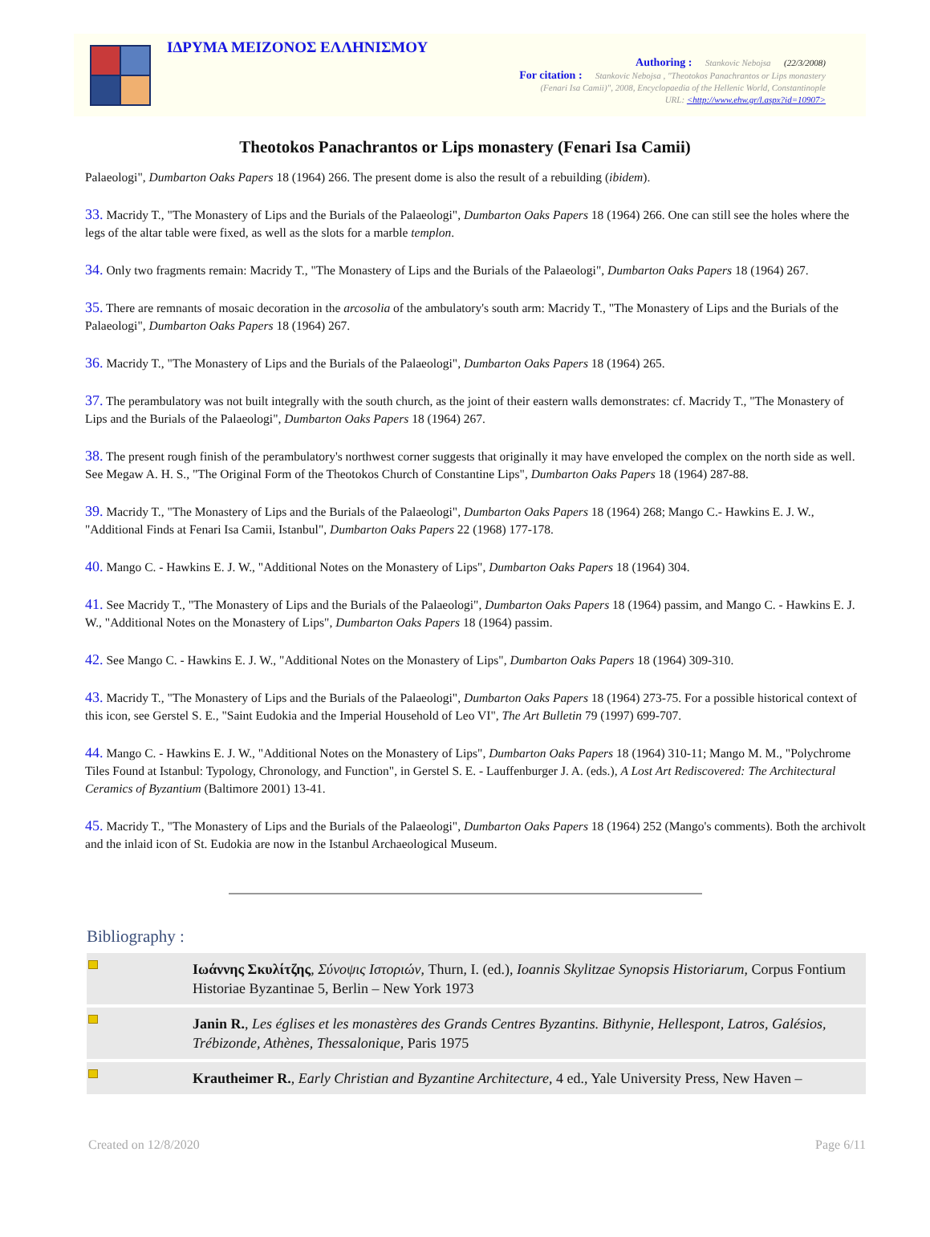ΙΔΡΥΜΑ ΜΕΙΖΟΝΟΣ ΕΛΛΗΝΙΣΜΟΥ
Authoring : Stankovic Nebojsa (22/3/2008)
For citation : Stankovic Nebojsa , "Theotokos Panachrantos or Lips monastery
(Fenari Isa Camii)", 2008, Encyclopaedia of the Hellenic World, Constantinople
URL: <http://www.ehw.gr/l.aspx?id=10907>
Theotokos Panachrantos or Lips monastery (Fenari Isa Camii)
Palaeologi", Dumbarton Oaks Papers 18 (1964) 266. The present dome is also the result of a rebuilding (ibidem).
33. Macridy T., "The Monastery of Lips and the Burials of the Palaeologi", Dumbarton Oaks Papers 18 (1964) 266. One can still see the holes where the legs of the altar table were fixed, as well as the slots for a marble templon.
34. Only two fragments remain: Macridy T., "The Monastery of Lips and the Burials of the Palaeologi", Dumbarton Oaks Papers 18 (1964) 267.
35. There are remnants of mosaic decoration in the arcosolia of the ambulatory's south arm: Macridy T., "The Monastery of Lips and the Burials of the Palaeologi", Dumbarton Oaks Papers 18 (1964) 267.
36. Macridy T., "The Monastery of Lips and the Burials of the Palaeologi", Dumbarton Oaks Papers 18 (1964) 265.
37. The perambulatory was not built integrally with the south church, as the joint of their eastern walls demonstrates: cf. Macridy T., "The Monastery of Lips and the Burials of the Palaeologi", Dumbarton Oaks Papers 18 (1964) 267.
38. The present rough finish of the perambulatory's northwest corner suggests that originally it may have enveloped the complex on the north side as well. See Megaw A. H. S., "The Original Form of the Theotokos Church of Constantine Lips", Dumbarton Oaks Papers 18 (1964) 287-88.
39. Macridy T., "The Monastery of Lips and the Burials of the Palaeologi", Dumbarton Oaks Papers 18 (1964) 268; Mango C.- Hawkins E. J. W., "Additional Finds at Fenari Isa Camii, Istanbul", Dumbarton Oaks Papers 22 (1968) 177-178.
40. Mango C. - Hawkins E. J. W., "Additional Notes on the Monastery of Lips", Dumbarton Oaks Papers 18 (1964) 304.
41. See Macridy T., "The Monastery of Lips and the Burials of the Palaeologi", Dumbarton Oaks Papers 18 (1964) passim, and Mango C. - Hawkins E. J. W., "Additional Notes on the Monastery of Lips", Dumbarton Oaks Papers 18 (1964) passim.
42. See Mango C. - Hawkins E. J. W., "Additional Notes on the Monastery of Lips", Dumbarton Oaks Papers 18 (1964) 309-310.
43. Macridy T., "The Monastery of Lips and the Burials of the Palaeologi", Dumbarton Oaks Papers 18 (1964) 273-75. For a possible historical context of this icon, see Gerstel S. E., "Saint Eudokia and the Imperial Household of Leo VI", The Art Bulletin 79 (1997) 699-707.
44. Mango C. - Hawkins E. J. W., "Additional Notes on the Monastery of Lips", Dumbarton Oaks Papers 18 (1964) 310-11; Mango M. M., "Polychrome Tiles Found at Istanbul: Typology, Chronology, and Function", in Gerstel S. E. - Lauffenburger J. A. (eds.), A Lost Art Rediscovered: The Architectural Ceramics of Byzantium (Baltimore 2001) 13-41.
45. Macridy T., "The Monastery of Lips and the Burials of the Palaeologi", Dumbarton Oaks Papers 18 (1964) 252 (Mango's comments). Both the archivolt and the inlaid icon of St. Eudokia are now in the Istanbul Archaeological Museum.
Bibliography :
| | Ιωάννης Σκυλίτζης , Σύνοψις Ιστοριών , Thurn, I. (ed.), Ioannis Skylitzae Synopsis Historiarum , Corpus Fontium Historiae Byzantinae 5, Berlin – New York 1973 |
| | Janin R. , Les églises et les monastères des Grands Centres Byzantins. Bithynie, Hellespont, Latros, Galésios, Trébizonde, Athènes, Thessalonique , Paris 1975 |
| | Krautheimer R. , Early Christian and Byzantine Architecture , 4 ed., Yale University Press, New Haven – |
Created on 12/8/2020 Page 6/11